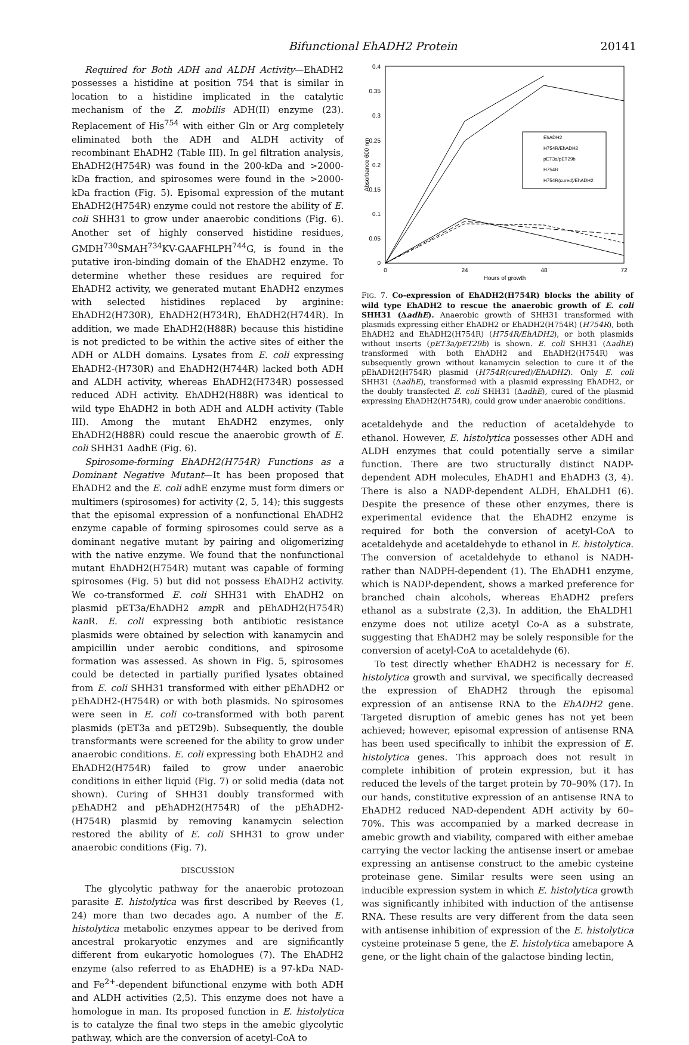Bifunctional EhADH2 Protein 20141
Required for Both ADH and ALDH Activity—EhADH2 possesses a histidine at position 754 that is similar in location to a histidine implicated in the catalytic mechanism of the Z. mobilis ADH(II) enzyme (23). Replacement of His<sup>754</sup> with either Gln or Arg completely eliminated both the ADH and ALDH activity of recombinant EhADH2 (Table III). In gel filtration analysis, EhADH2(H754R) was found in the 200-kDa and >2000-kDa fraction, and spirosomes were found in the >2000-kDa fraction (Fig. 5). Episomal expression of the mutant EhADH2(H754R) enzyme could not restore the ability of E. coli SHH31 to grow under anaerobic conditions (Fig. 6). Another set of highly conserved histidine residues, GMDH<sup>730</sup>SMAH<sup>734</sup>KV-GAAFHLPH<sup>744</sup>G, is found in the putative iron-binding domain of the EhADH2 enzyme. To determine whether these residues are required for EhADH2 activity, we generated mutant EhADH2 enzymes with selected histidines replaced by arginine: EhADH2(H730R), EhADH2(H734R), EhADH2(H744R). In addition, we made EhADH2(H88R) because this histidine is not predicted to be within the active sites of either the ADH or ALDH domains. Lysates from E. coli expressing EhADH2-(H730R) and EhADH2(H744R) lacked both ADH and ALDH activity, whereas EhADH2(H734R) possessed reduced ADH activity. EhADH2(H88R) was identical to wild type EhADH2 in both ADH and ALDH activity (Table III). Among the mutant EhADH2 enzymes, only EhADH2(H88R) could rescue the anaerobic growth of E. coli SHH31 ΔadhE (Fig. 6).
Spirosome-forming EhADH2(H754R) Functions as a Dominant Negative Mutant—It has been proposed that EhADH2 and the E. coli adhE enzyme must form dimers or multimers (spirosomes) for activity (2, 5, 14); this suggests that the episomal expression of a nonfunctional EhADH2 enzyme capable of forming spirosomes could serve as a dominant negative mutant by pairing and oligomerizing with the native enzyme. We found that the nonfunctional mutant EhADH2(H754R) mutant was capable of forming spirosomes (Fig. 5) but did not possess EhADH2 activity. We co-transformed E. coli SHH31 with EhADH2 on plasmid pET3a/EhADH2 amp R and pEhADH2(H754R) kan R. E. coli expressing both antibiotic resistance plasmids were obtained by selection with kanamycin and ampicillin under aerobic conditions, and spirosome formation was assessed. As shown in Fig. 5, spirosomes could be detected in partially purified lysates obtained from E. coli SHH31 transformed with either pEhADH2 or pEhADH2-(H754R) or with both plasmids. No spirosomes were seen in E. coli co-transformed with both parent plasmids (pET3a and pET29b). Subsequently, the double transformants were screened for the ability to grow under anaerobic conditions. E. coli expressing both EhADH2 and EhADH2(H754R) failed to grow under anaerobic conditions in either liquid (Fig. 7) or solid media (data not shown). Curing of SHH31 doubly transformed with pEhADH2 and pEhADH2(H754R) of the pEhADH2-(H754R) plasmid by removing kanamycin selection restored the ability of E. coli SHH31 to grow under anaerobic conditions (Fig. 7).
DISCUSSION
The glycolytic pathway for the anaerobic protozoan parasite E. histolytica was first described by Reeves (1, 24) more than two decades ago. A number of the E. histolytica metabolic enzymes appear to be derived from ancestral prokaryotic enzymes and are significantly different from eukaryotic homologues (7). The EhADH2 enzyme (also referred to as EhADHE) is a 97-kDa NAD- and Fe<sup>2+</sup>-dependent bifunctional enzyme with both ADH and ALDH activities (2,5). This enzyme does not have a homologue in man. Its proposed function in E. histolytica is to catalyze the final two steps in the amebic glycolytic pathway, which are the conversion of acetyl-CoA to
0.4
0.35
0.3
0.25
0.2
0.15
0.1
0.05
0
0
24
48
72
Hours of growth
Absorbance 600 nm
EhADH2
H754R/EhADH2
pET3a/pET29b
H754R
H754R(cured)/EhADH2
FIG. 7. Co-expression of EhADH2(H754R) blocks the ability of wild type EhADH2 to rescue the anaerobic growth of E. coli SHH31 (ΔadhE). Anaerobic growth of SHH31 transformed with plasmids expressing either EhADH2 or EhADH2(H754R) (H754R), both EhADH2 and EhADH2(H754R) (H754R/EhADH2), or both plasmids without inserts (pET3a/pET29b) is shown. E. coli SHH31 (ΔadhE) transformed with both EhADH2 and EhADH2(H754R) was subsequently grown without kanamycin selection to cure it of the pEhADH2(H754R) plasmid (H754R(cured)/EhADH2). Only E. coli SHH31 (ΔadhE), transformed with a plasmid expressing EhADH2, or the doubly transfected E. coli SHH31 (ΔadhE), cured of the plasmid expressing EhADH2(H754R), could grow under anaerobic conditions.
acetaldehyde and the reduction of acetaldehyde to ethanol. However, E. histolytica possesses other ADH and ALDH enzymes that could potentially serve a similar function. There are two structurally distinct NADP-dependent ADH molecules, EhADH1 and EhADH3 (3, 4). There is also a NADP-dependent ALDH, EhALDH1 (6). Despite the presence of these other enzymes, there is experimental evidence that the EhADH2 enzyme is required for both the conversion of acetyl-CoA to acetaldehyde and acetaldehyde to ethanol in E. histolytica. The conversion of acetaldehyde to ethanol is NADH- rather than NADPH-dependent (1). The EhADH1 enzyme, which is NADP-dependent, shows a marked preference for branched chain alcohols, whereas EhADH2 prefers ethanol as a substrate (2,3). In addition, the EhALDH1 enzyme does not utilize acetyl Co-A as a substrate, suggesting that EhADH2 may be solely responsible for the conversion of acetyl-CoA to acetaldehyde (6).
To test directly whether EhADH2 is necessary for E. histolytica growth and survival, we specifically decreased the expression of EhADH2 through the episomal expression of an antisense RNA to the EhADH2 gene. Targeted disruption of amebic genes has not yet been achieved; however, episomal expression of antisense RNA has been used specifically to inhibit the expression of E. histolytica genes. This approach does not result in complete inhibition of protein expression, but it has reduced the levels of the target protein by 70–90% (17). In our hands, constitutive expression of an antisense RNA to EhADH2 reduced NAD-dependent ADH activity by 60–70%. This was accompanied by a marked decrease in amebic growth and viability, compared with either amebae carrying the vector lacking the antisense insert or amebae expressing an antisense construct to the amebic cysteine proteinase gene. Similar results were seen using an inducible expression system in which E. histolytica growth was significantly inhibited with induction of the antisense RNA. These results are very different from the data seen with antisense inhibition of expression of the E. histolytica cysteine proteinase 5 gene, the E. histolytica amebapore A gene, or the light chain of the galactose binding lectin,